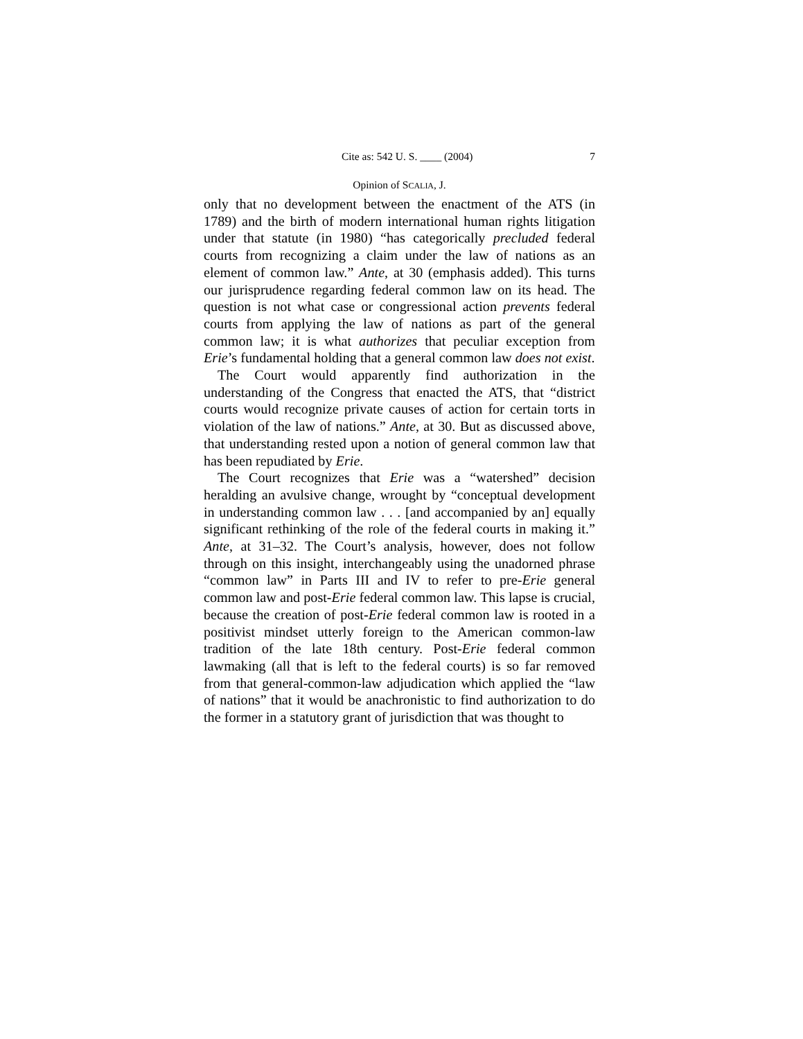Cite as: 542 U. S. ____ (2004) 7
Opinion of SCALIA, J.
only that no development between the enactment of the ATS (in 1789) and the birth of modern international human rights litigation under that statute (in 1980) “has categorically precluded federal courts from recognizing a claim under the law of nations as an element of common law.” Ante, at 30 (emphasis added). This turns our jurisprudence regarding federal common law on its head. The question is not what case or congressional action prevents federal courts from applying the law of nations as part of the general common law; it is what authorizes that peculiar exception from Erie’s fundamental holding that a general common law does not exist.
The Court would apparently find authorization in the understanding of the Congress that enacted the ATS, that “district courts would recognize private causes of action for certain torts in violation of the law of nations.” Ante, at 30. But as discussed above, that understanding rested upon a notion of general common law that has been repudiated by Erie.
The Court recognizes that Erie was a “watershed” decision heralding an avulsive change, wrought by “conceptual development in understanding common law . . . [and accompanied by an] equally significant rethinking of the role of the federal courts in making it.” Ante, at 31–32. The Court’s analysis, however, does not follow through on this insight, interchangeably using the unadorned phrase “common law” in Parts III and IV to refer to pre-Erie general common law and post-Erie federal common law. This lapse is crucial, because the creation of post-Erie federal common law is rooted in a positivist mindset utterly foreign to the American common-law tradition of the late 18th century. Post-Erie federal common lawmaking (all that is left to the federal courts) is so far removed from that general-common-law adjudication which applied the “law of nations” that it would be anachronistic to find authorization to do the former in a statutory grant of jurisdiction that was thought to